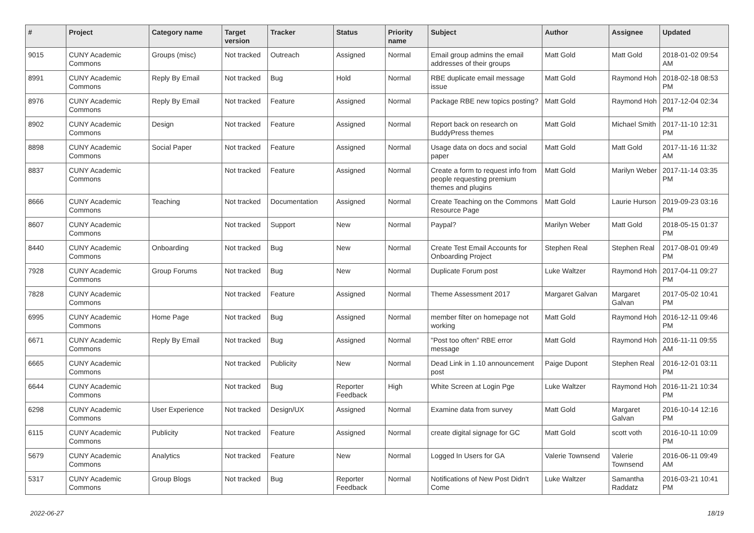| # | Project | Category name | Target version | Tracker | Status | Priority name | Subject | Author | Assignee | Updated |
| --- | --- | --- | --- | --- | --- | --- | --- | --- | --- | --- |
| 9015 | CUNY Academic Commons | Groups (misc) | Not tracked | Outreach | Assigned | Normal | Email group admins the email addresses of their groups | Matt Gold | Matt Gold | 2018-01-02 09:54 AM |
| 8991 | CUNY Academic Commons | Reply By Email | Not tracked | Bug | Hold | Normal | RBE duplicate email message issue | Matt Gold | Raymond Hoh | 2018-02-18 08:53 PM |
| 8976 | CUNY Academic Commons | Reply By Email | Not tracked | Feature | Assigned | Normal | Package RBE new topics posting? | Matt Gold | Raymond Hoh | 2017-12-04 02:34 PM |
| 8902 | CUNY Academic Commons | Design | Not tracked | Feature | Assigned | Normal | Report back on research on BuddyPress themes | Matt Gold | Michael Smith | 2017-11-10 12:31 PM |
| 8898 | CUNY Academic Commons | Social Paper | Not tracked | Feature | Assigned | Normal | Usage data on docs and social paper | Matt Gold | Matt Gold | 2017-11-16 11:32 AM |
| 8837 | CUNY Academic Commons | | Not tracked | Feature | Assigned | Normal | Create a form to request info from people requesting premium themes and plugins | Matt Gold | Marilyn Weber | 2017-11-14 03:35 PM |
| 8666 | CUNY Academic Commons | Teaching | Not tracked | Documentation | Assigned | Normal | Create Teaching on the Commons Resource Page | Matt Gold | Laurie Hurson | 2019-09-23 03:16 PM |
| 8607 | CUNY Academic Commons | | Not tracked | Support | New | Normal | Paypal? | Marilyn Weber | Matt Gold | 2018-05-15 01:37 PM |
| 8440 | CUNY Academic Commons | Onboarding | Not tracked | Bug | New | Normal | Create Test Email Accounts for Onboarding Project | Stephen Real | Stephen Real | 2017-08-01 09:49 PM |
| 7928 | CUNY Academic Commons | Group Forums | Not tracked | Bug | New | Normal | Duplicate Forum post | Luke Waltzer | Raymond Hoh | 2017-04-11 09:27 PM |
| 7828 | CUNY Academic Commons | | Not tracked | Feature | Assigned | Normal | Theme Assessment 2017 | Margaret Galvan | Margaret Galvan | 2017-05-02 10:41 PM |
| 6995 | CUNY Academic Commons | Home Page | Not tracked | Bug | Assigned | Normal | member filter on homepage not working | Matt Gold | Raymond Hoh | 2016-12-11 09:46 PM |
| 6671 | CUNY Academic Commons | Reply By Email | Not tracked | Bug | Assigned | Normal | "Post too often" RBE error message | Matt Gold | Raymond Hoh | 2016-11-11 09:55 AM |
| 6665 | CUNY Academic Commons | | Not tracked | Publicity | New | Normal | Dead Link in 1.10 announcement post | Paige Dupont | Stephen Real | 2016-12-01 03:11 PM |
| 6644 | CUNY Academic Commons | | Not tracked | Bug | Reporter Feedback | High | White Screen at Login Pge | Luke Waltzer | Raymond Hoh | 2016-11-21 10:34 PM |
| 6298 | CUNY Academic Commons | User Experience | Not tracked | Design/UX | Assigned | Normal | Examine data from survey | Matt Gold | Margaret Galvan | 2016-10-14 12:16 PM |
| 6115 | CUNY Academic Commons | Publicity | Not tracked | Feature | Assigned | Normal | create digital signage for GC | Matt Gold | scott voth | 2016-10-11 10:09 PM |
| 5679 | CUNY Academic Commons | Analytics | Not tracked | Feature | New | Normal | Logged In Users for GA | Valerie Townsend | Valerie Townsend | 2016-06-11 09:49 AM |
| 5317 | CUNY Academic Commons | Group Blogs | Not tracked | Bug | Reporter Feedback | Normal | Notifications of New Post Didn't Come | Luke Waltzer | Samantha Raddatz | 2016-03-21 10:41 PM |
2022-06-27 18/19